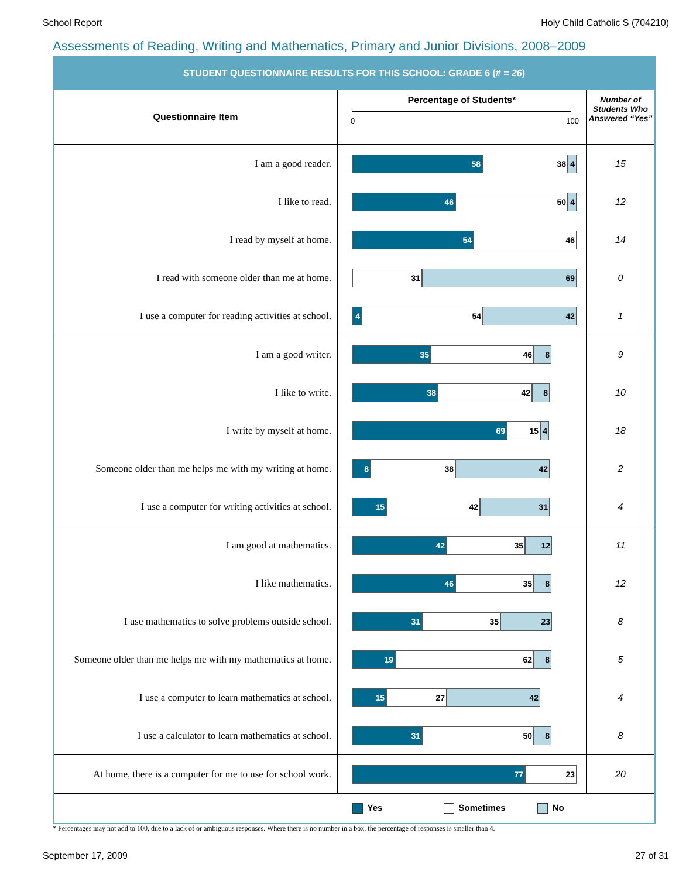School Report Holy Child Catholic S (704210)
Assessments of Reading, Writing and Mathematics, Primary and Junior Divisions, 2008–2009
STUDENT QUESTIONNAIRE RESULTS FOR THIS SCHOOL: GRADE 6 (# = 26)
| Questionnaire Item | Percentage of Students* 0 100 | Number of Students Who Answered “Yes” |
| --- | --- | --- |
| I am a good reader. | 58 38 4 | 15 |
| I like to read. | 46 50 4 | 12 |
| I read by myself at home. | 54 46 | 14 |
| I read with someone older than me at home. | 31 69 | 0 |
| I use a computer for reading activities at school. | 4 54 42 | 1 |
| I am a good writer. | 35 46 8 | 9 |
| I like to write. | 38 42 8 | 10 |
| I write by myself at home. | 69 15 4 | 18 |
| Someone older than me helps me with my writing at home. | 8 38 42 | 2 |
| I use a computer for writing activities at school. | 15 42 31 | 4 |
| I am good at mathematics. | 42 35 12 | 11 |
| I like mathematics. | 46 35 8 | 12 |
| I use mathematics to solve problems outside school. | 31 35 23 | 8 |
| Someone older than me helps me with my mathematics at home. | 19 62 8 | 5 |
| I use a computer to learn mathematics at school. | 15 27 42 | 4 |
| I use a calculator to learn mathematics at school. | 31 50 8 | 8 |
| At home, there is a computer for me to use for school work. | 77 23 | 20 |
| | Yes Sometimes No | |
* Percentages may not add to 100, due to a lack of or ambiguous responses. Where there is no number in a box, the percentage of responses is smaller than 4.
September 17, 2009 27 of 31